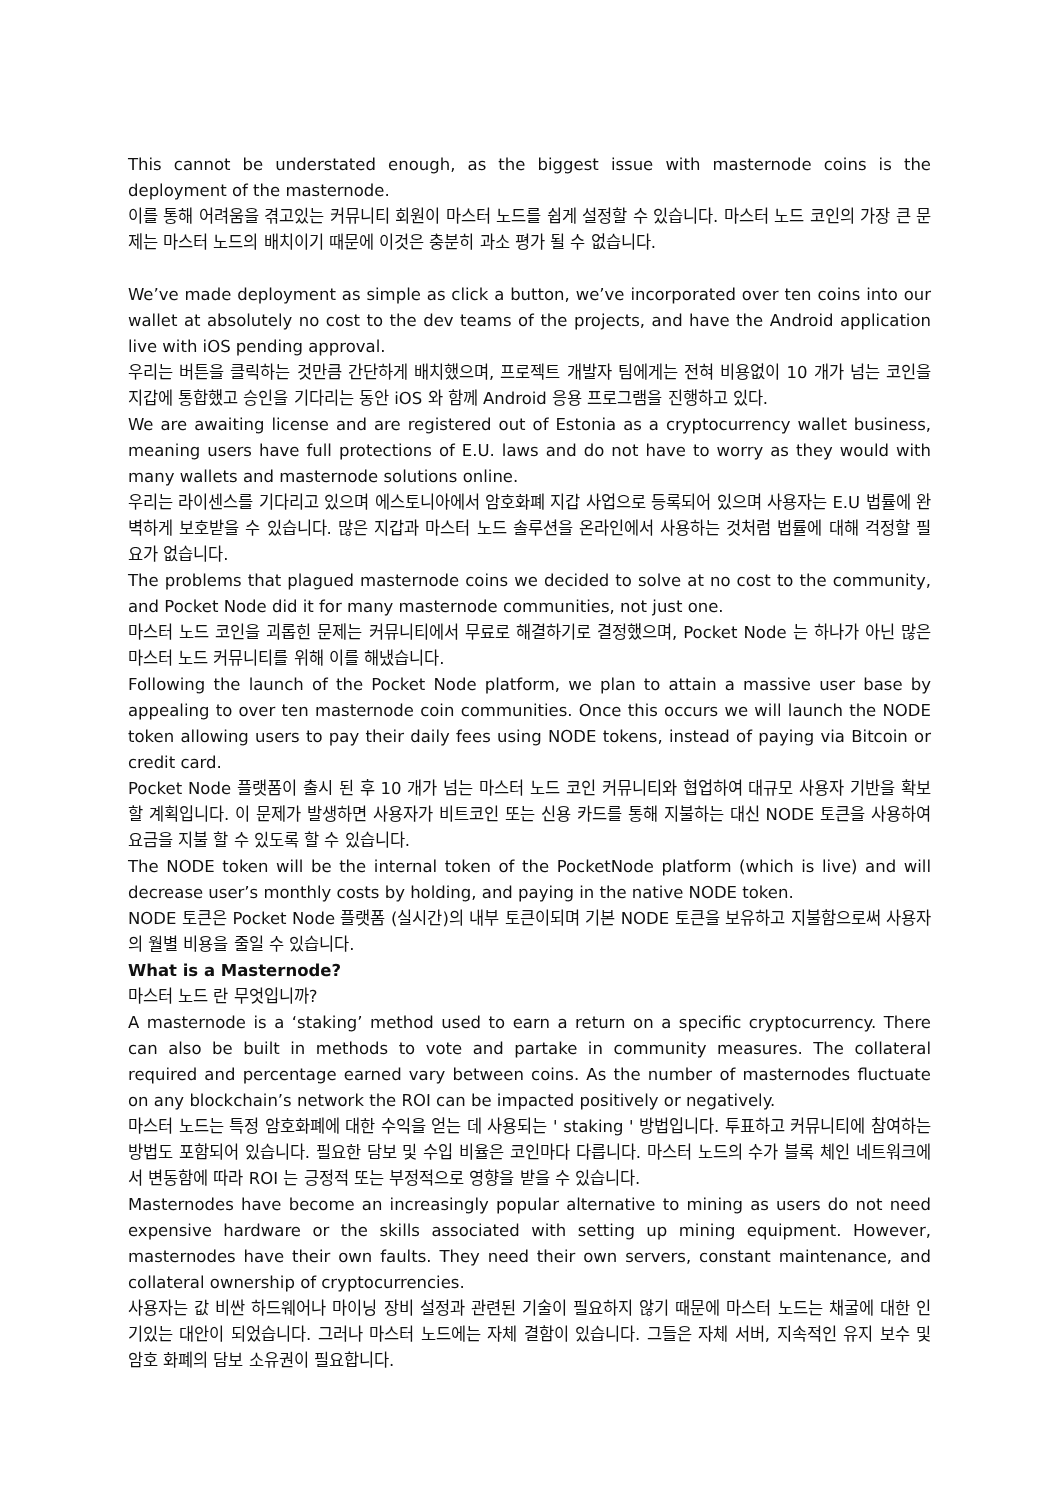This cannot be understated enough, as the biggest issue with masternode coins is the deployment of the masternode.
이를 통해 어려움을 겪고있는 커뮤니티 회원이 마스터 노드를 쉽게 설정할 수 있습니다. 마스터 노드 코인의 가장 큰 문제는 마스터 노드의 배치이기 때문에 이것은 충분히 과소 평가 될 수 없습니다.
We’ve made deployment as simple as click a button, we’ve incorporated over ten coins into our wallet at absolutely no cost to the dev teams of the projects, and have the Android application live with iOS pending approval.
우리는 버튼을 클릭하는 것만큼 간단하게 배치했으며, 프로젝트 개발자 팀에게는 전혀 비용없이 10 개가 넘는 코인을 지갑에 통합했고 승인을 기다리는 동안 iOS 와 함께 Android 응용 프로그램을 진행하고 있다.
We are awaiting license and are registered out of Estonia as a cryptocurrency wallet business, meaning users have full protections of E.U. laws and do not have to worry as they would with many wallets and masternode solutions online.
우리는 라이센스를 기다리고 있으며 에스토니아에서 암호화폐 지갑 사업으로 등록되어 있으며 사용자는 E.U 법률에 완벽하게 보호받을 수 있습니다. 많은 지갑과 마스터 노드 솔루션을 온라인에서 사용하는 것처럼 법률에 대해 걱정할 필요가 없습니다.
The problems that plagued masternode coins we decided to solve at no cost to the community, and Pocket Node did it for many masternode communities, not just one.
마스터 노드 코인을 괴롭힌 문제는 커뮤니티에서 무료로 해결하기로 결정했으며, Pocket Node 는 하나가 아닌 많은 마스터 노드 커뮤니티를 위해 이를 해냈습니다.
Following the launch of the Pocket Node platform, we plan to attain a massive user base by appealing to over ten masternode coin communities. Once this occurs we will launch the NODE token allowing users to pay their daily fees using NODE tokens, instead of paying via Bitcoin or credit card.
Pocket Node 플랫폼이 출시 된 후 10 개가 넘는 마스터 노드 코인 커뮤니티와 협업하여 대규모 사용자 기반을 확보 할 계획입니다. 이 문제가 발생하면 사용자가 비트코인 또는 신용 카드를 통해 지불하는 대신 NODE 토큰을 사용하여 요금을 지불 할 수 있도록 할 수 있습니다.
The NODE token will be the internal token of the PocketNode platform (which is live) and will decrease user’s monthly costs by holding, and paying in the native NODE token.
NODE 토큰은 Pocket Node 플랫폼 (실시간)의 내부 토큰이되며 기본 NODE 토큰을 보유하고 지불함으로써 사용자의 월별 비용을 줄일 수 있습니다.
What is a Masternode?
마스터 노드 란 무엇입니까?
A masternode is a ‘staking’ method used to earn a return on a specific cryptocurrency. There can also be built in methods to vote and partake in community measures. The collateral required and percentage earned vary between coins. As the number of masternodes fluctuate on any blockchain’s network the ROI can be impacted positively or negatively.
마스터 노드는 특정 암호화폐에 대한 수익을 얻는 데 사용되는 ' staking ' 방법입니다. 투표하고 커뮤니티에 참여하는 방법도 포함되어 있습니다. 필요한 담보 및 수입 비율은 코인마다 다릅니다. 마스터 노드의 수가 블록 체인 네트워크에서 변동함에 따라 ROI 는 긍정적 또는 부정적으로 영향을 받을 수 있습니다.
Masternodes have become an increasingly popular alternative to mining as users do not need expensive hardware or the skills associated with setting up mining equipment. However, masternodes have their own faults. They need their own servers, constant maintenance, and collateral ownership of cryptocurrencies.
사용자는 값 비싼 하드웨어나 마이닝 장비 설정과 관련된 기술이 필요하지 않기 때문에 마스터 노드는 채굴에 대한 인기있는 대안이 되었습니다. 그러나 마스터 노드에는 자체 결함이 있습니다. 그들은 자체 서버, 지속적인 유지 보수 및 암호 화폐의 담보 소유권이 필요합니다.